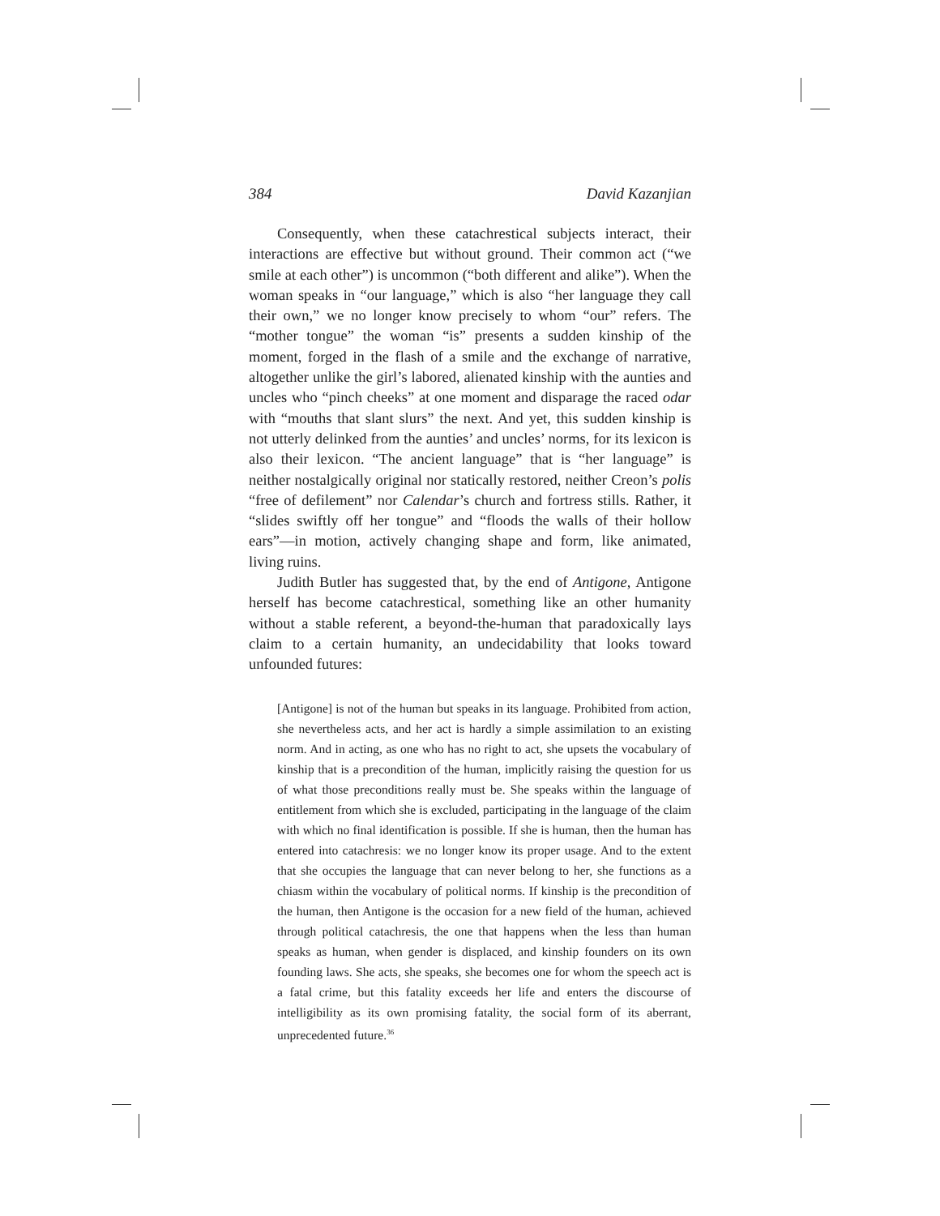384 David Kazanjian
Consequently, when these catachrestical subjects interact, their interactions are effective but without ground. Their common act (“we smile at each other”) is uncommon (“both different and alike”). When the woman speaks in “our language,” which is also “her language they call their own,” we no longer know precisely to whom “our” refers. The “mother tongue” the woman “is” presents a sudden kinship of the moment, forged in the flash of a smile and the exchange of narrative, altogether unlike the girl’s labored, alienated kinship with the aunties and uncles who “pinch cheeks” at one moment and disparage the raced odar with “mouths that slant slurs” the next. And yet, this sudden kinship is not utterly delinked from the aunties’ and uncles’ norms, for its lexicon is also their lexicon. “The ancient language” that is “her language” is neither nostalgically original nor statically restored, neither Creon’s polis “free of defilement” nor Calendar’s church and fortress stills. Rather, it “slides swiftly off her tongue” and “floods the walls of their hollow ears”—in motion, actively changing shape and form, like animated, living ruins.
Judith Butler has suggested that, by the end of Antigone, Antigone herself has become catachrestical, something like an other humanity without a stable referent, a beyond-the-human that paradoxically lays claim to a certain humanity, an undecidability that looks toward unfounded futures:
[Antigone] is not of the human but speaks in its language. Prohibited from action, she nevertheless acts, and her act is hardly a simple assimilation to an existing norm. And in acting, as one who has no right to act, she upsets the vocabulary of kinship that is a precondition of the human, implicitly raising the question for us of what those preconditions really must be. She speaks within the language of entitlement from which she is excluded, participating in the language of the claim with which no final identification is possible. If she is human, then the human has entered into catachresis: we no longer know its proper usage. And to the extent that she occupies the language that can never belong to her, she functions as a chiasm within the vocabulary of political norms. If kinship is the precondition of the human, then Antigone is the occasion for a new field of the human, achieved through political catachresis, the one that happens when the less than human speaks as human, when gender is displaced, and kinship founders on its own founding laws. She acts, she speaks, she becomes one for whom the speech act is a fatal crime, but this fatality exceeds her life and enters the discourse of intelligibility as its own promising fatality, the social form of its aberrant, unprecedented future.<sup>36</sup>